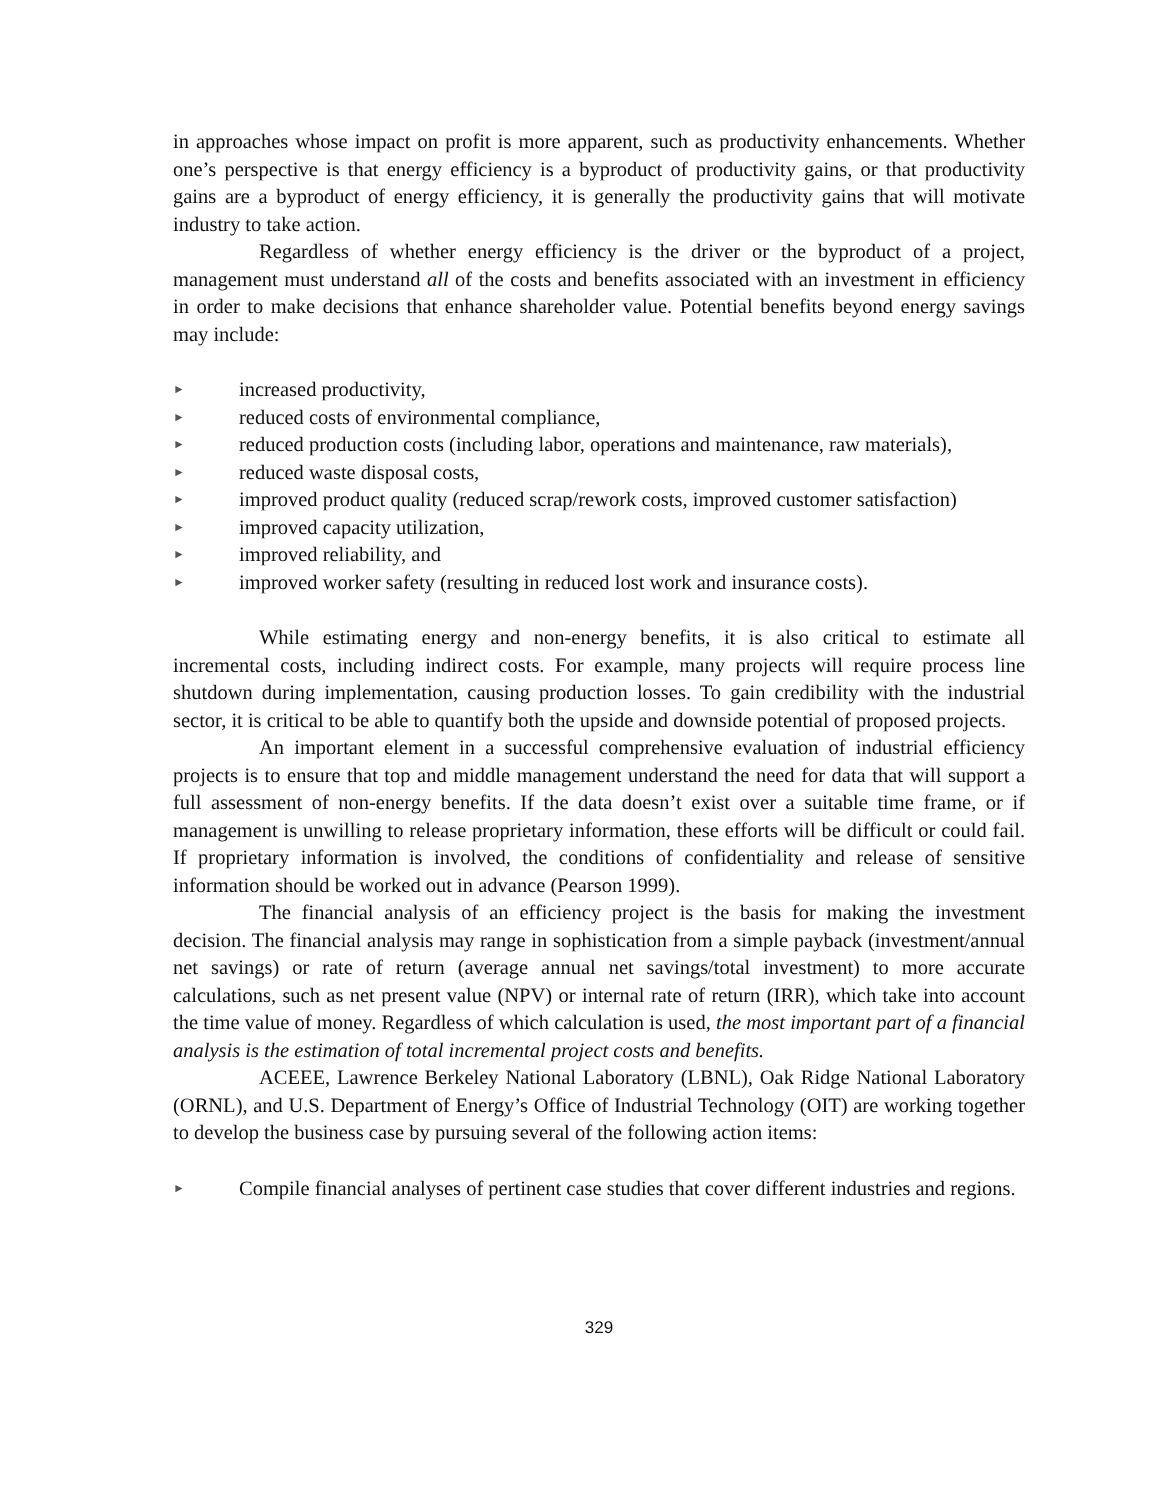in approaches whose impact on profit is more apparent, such as productivity enhancements. Whether one’s perspective is that energy efficiency is a byproduct of productivity gains, or that productivity gains are a byproduct of energy efficiency, it is generally the productivity gains that will motivate industry to take action.
Regardless of whether energy efficiency is the driver or the byproduct of a project, management must understand all of the costs and benefits associated with an investment in efficiency in order to make decisions that enhance shareholder value. Potential benefits beyond energy savings may include:
► increased productivity,
► reduced costs of environmental compliance,
► reduced production costs (including labor, operations and maintenance, raw materials),
► reduced waste disposal costs,
► improved product quality (reduced scrap/rework costs, improved customer satisfaction)
► improved capacity utilization,
► improved reliability, and
► improved worker safety (resulting in reduced lost work and insurance costs).
While estimating energy and non-energy benefits, it is also critical to estimate all incremental costs, including indirect costs. For example, many projects will require process line shutdown during implementation, causing production losses. To gain credibility with the industrial sector, it is critical to be able to quantify both the upside and downside potential of proposed projects.
An important element in a successful comprehensive evaluation of industrial efficiency projects is to ensure that top and middle management understand the need for data that will support a full assessment of non-energy benefits. If the data doesn’t exist over a suitable time frame, or if management is unwilling to release proprietary information, these efforts will be difficult or could fail. If proprietary information is involved, the conditions of confidentiality and release of sensitive information should be worked out in advance (Pearson 1999).
The financial analysis of an efficiency project is the basis for making the investment decision. The financial analysis may range in sophistication from a simple payback (investment/annual net savings) or rate of return (average annual net savings/total investment) to more accurate calculations, such as net present value (NPV) or internal rate of return (IRR), which take into account the time value of money. Regardless of which calculation is used, the most important part of a financial analysis is the estimation of total incremental project costs and benefits.
ACEEE, Lawrence Berkeley National Laboratory (LBNL), Oak Ridge National Laboratory (ORNL), and U.S. Department of Energy’s Office of Industrial Technology (OIT) are working together to develop the business case by pursuing several of the following action items:
► Compile financial analyses of pertinent case studies that cover different industries and regions.
329